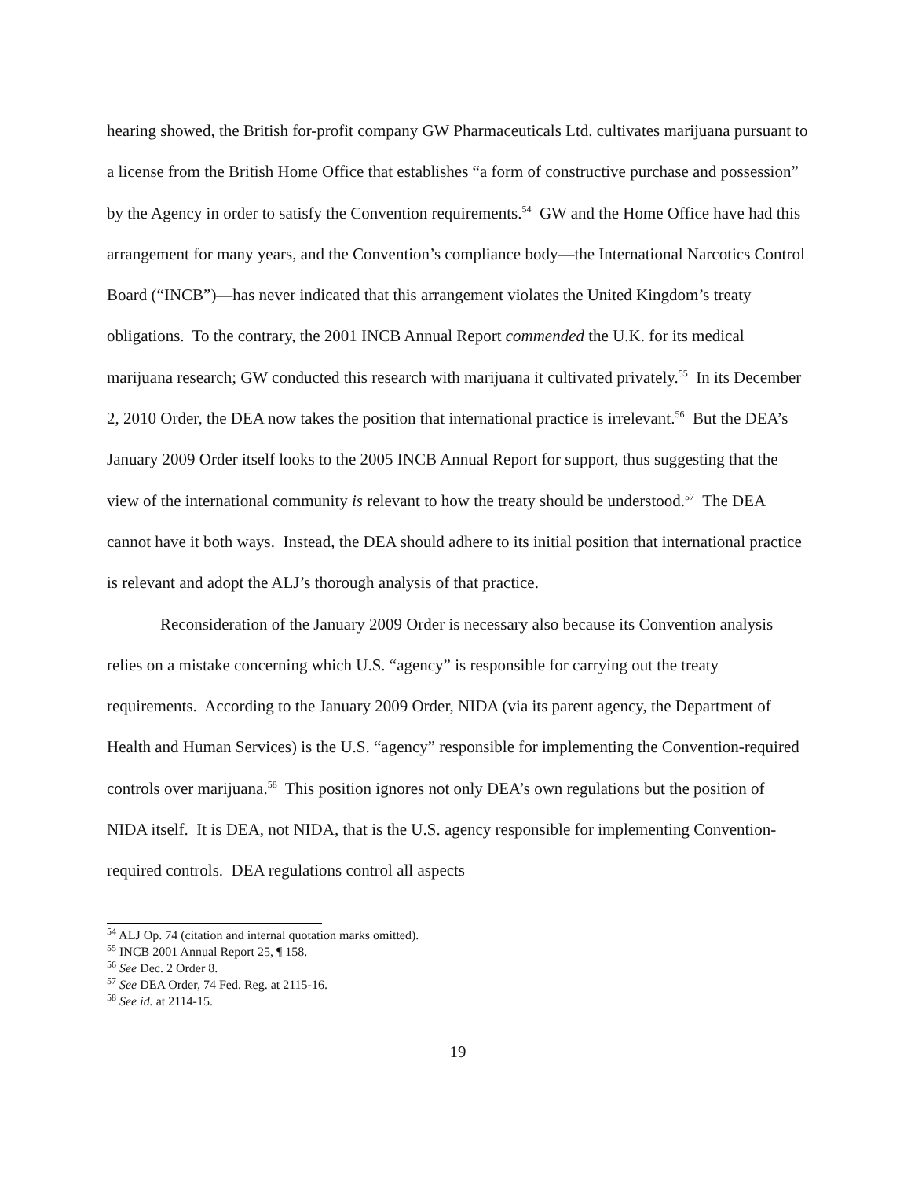hearing showed, the British for-profit company GW Pharmaceuticals Ltd. cultivates marijuana pursuant to a license from the British Home Office that establishes “a form of constructive purchase and possession” by the Agency in order to satisfy the Convention requirements.<sup>54</sup> GW and the Home Office have had this arrangement for many years, and the Convention’s compliance body—the International Narcotics Control Board (“INCB”)—has never indicated that this arrangement violates the United Kingdom’s treaty obligations. To the contrary, the 2001 INCB Annual Report commended the U.K. for its medical marijuana research; GW conducted this research with marijuana it cultivated privately.<sup>55</sup> In its December 2, 2010 Order, the DEA now takes the position that international practice is irrelevant.<sup>56</sup> But the DEA’s January 2009 Order itself looks to the 2005 INCB Annual Report for support, thus suggesting that the view of the international community is relevant to how the treaty should be understood.<sup>57</sup> The DEA cannot have it both ways. Instead, the DEA should adhere to its initial position that international practice is relevant and adopt the ALJ’s thorough analysis of that practice.
Reconsideration of the January 2009 Order is necessary also because its Convention analysis relies on a mistake concerning which U.S. “agency” is responsible for carrying out the treaty requirements. According to the January 2009 Order, NIDA (via its parent agency, the Department of Health and Human Services) is the U.S. “agency” responsible for implementing the Convention-required controls over marijuana.<sup>58</sup> This position ignores not only DEA’s own regulations but the position of NIDA itself. It is DEA, not NIDA, that is the U.S. agency responsible for implementing Convention-required controls. DEA regulations control all aspects
<sup>54</sup> ALJ Op. 74 (citation and internal quotation marks omitted).
<sup>55</sup> INCB 2001 Annual Report 25, ¶ 158.
<sup>56</sup> See Dec. 2 Order 8.
<sup>57</sup> See DEA Order, 74 Fed. Reg. at 2115-16.
<sup>58</sup> See id. at 2114-15.
19